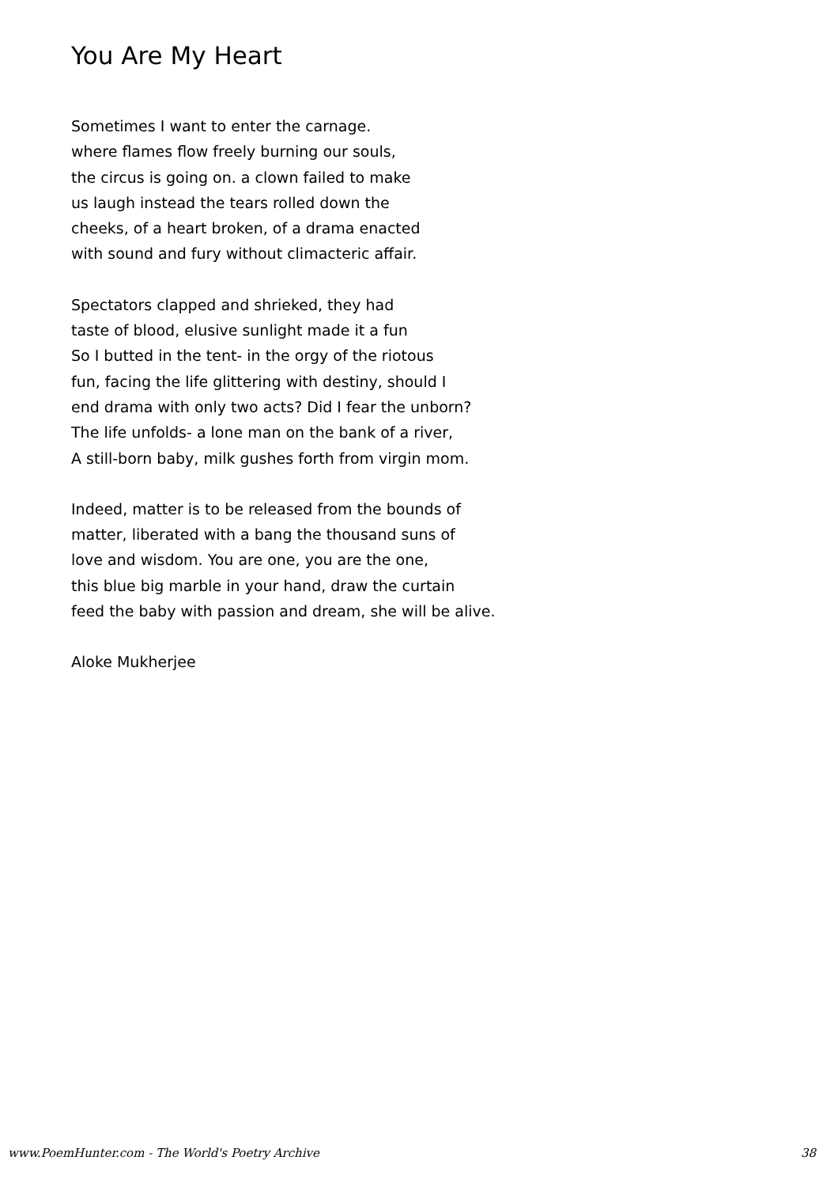You Are My Heart
Sometimes I want to enter the carnage.
where flames flow freely burning our souls,
the circus is going on. a clown failed to make
us laugh instead the tears rolled down the
cheeks, of a heart broken, of a drama enacted
with sound and fury without climacteric affair.
Spectators clapped and shrieked, they had
taste of blood, elusive sunlight made it a fun
So I butted in the tent- in the orgy of the riotous
fun, facing the life glittering with destiny, should I
end drama with only two acts? Did I fear the unborn?
The life unfolds- a lone man on the bank of a river,
A still-born baby, milk gushes forth from virgin mom.
Indeed, matter is to be released from the bounds of
matter, liberated with a bang the thousand suns of
love and wisdom. You are one, you are the one,
this blue big marble in your hand, draw the curtain
feed the baby with passion and dream, she will be alive.
Aloke Mukherjee
www.PoemHunter.com - The World's Poetry Archive 38